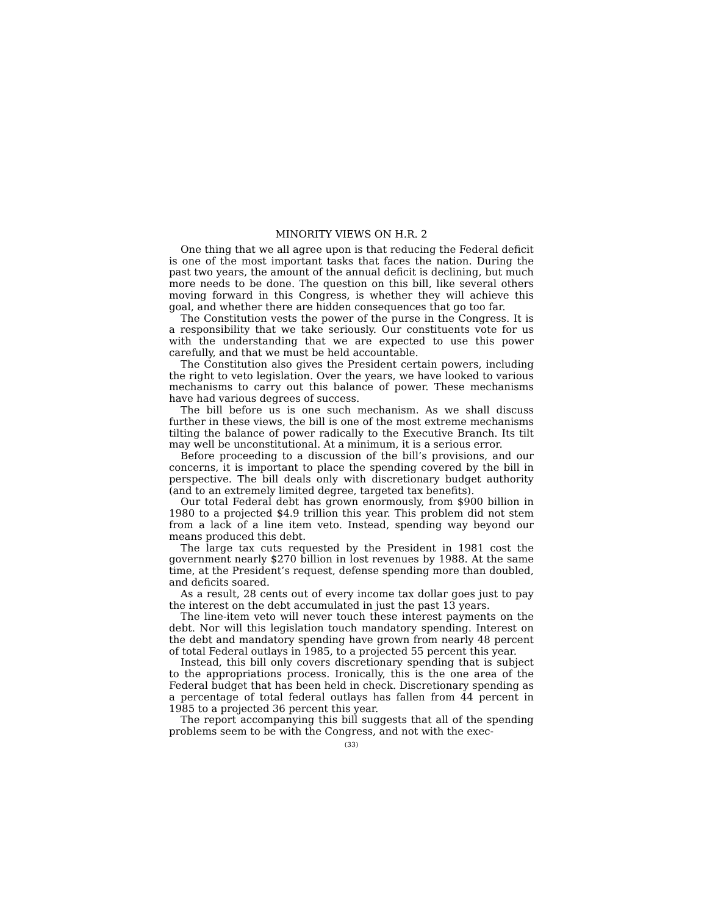MINORITY VIEWS ON H.R. 2
One thing that we all agree upon is that reducing the Federal deficit is one of the most important tasks that faces the nation. During the past two years, the amount of the annual deficit is declining, but much more needs to be done. The question on this bill, like several others moving forward in this Congress, is whether they will achieve this goal, and whether there are hidden consequences that go too far.
The Constitution vests the power of the purse in the Congress. It is a responsibility that we take seriously. Our constituents vote for us with the understanding that we are expected to use this power carefully, and that we must be held accountable.
The Constitution also gives the President certain powers, including the right to veto legislation. Over the years, we have looked to various mechanisms to carry out this balance of power. These mechanisms have had various degrees of success.
The bill before us is one such mechanism. As we shall discuss further in these views, the bill is one of the most extreme mechanisms tilting the balance of power radically to the Executive Branch. Its tilt may well be unconstitutional. At a minimum, it is a serious error.
Before proceeding to a discussion of the bill’s provisions, and our concerns, it is important to place the spending covered by the bill in perspective. The bill deals only with discretionary budget authority (and to an extremely limited degree, targeted tax benefits).
Our total Federal debt has grown enormously, from $900 billion in 1980 to a projected $4.9 trillion this year. This problem did not stem from a lack of a line item veto. Instead, spending way beyond our means produced this debt.
The large tax cuts requested by the President in 1981 cost the government nearly $270 billion in lost revenues by 1988. At the same time, at the President’s request, defense spending more than doubled, and deficits soared.
As a result, 28 cents out of every income tax dollar goes just to pay the interest on the debt accumulated in just the past 13 years.
The line-item veto will never touch these interest payments on the debt. Nor will this legislation touch mandatory spending. Interest on the debt and mandatory spending have grown from nearly 48 percent of total Federal outlays in 1985, to a projected 55 percent this year.
Instead, this bill only covers discretionary spending that is subject to the appropriations process. Ironically, this is the one area of the Federal budget that has been held in check. Discretionary spending as a percentage of total federal outlays has fallen from 44 percent in 1985 to a projected 36 percent this year.
The report accompanying this bill suggests that all of the spending problems seem to be with the Congress, and not with the exec-
(33)